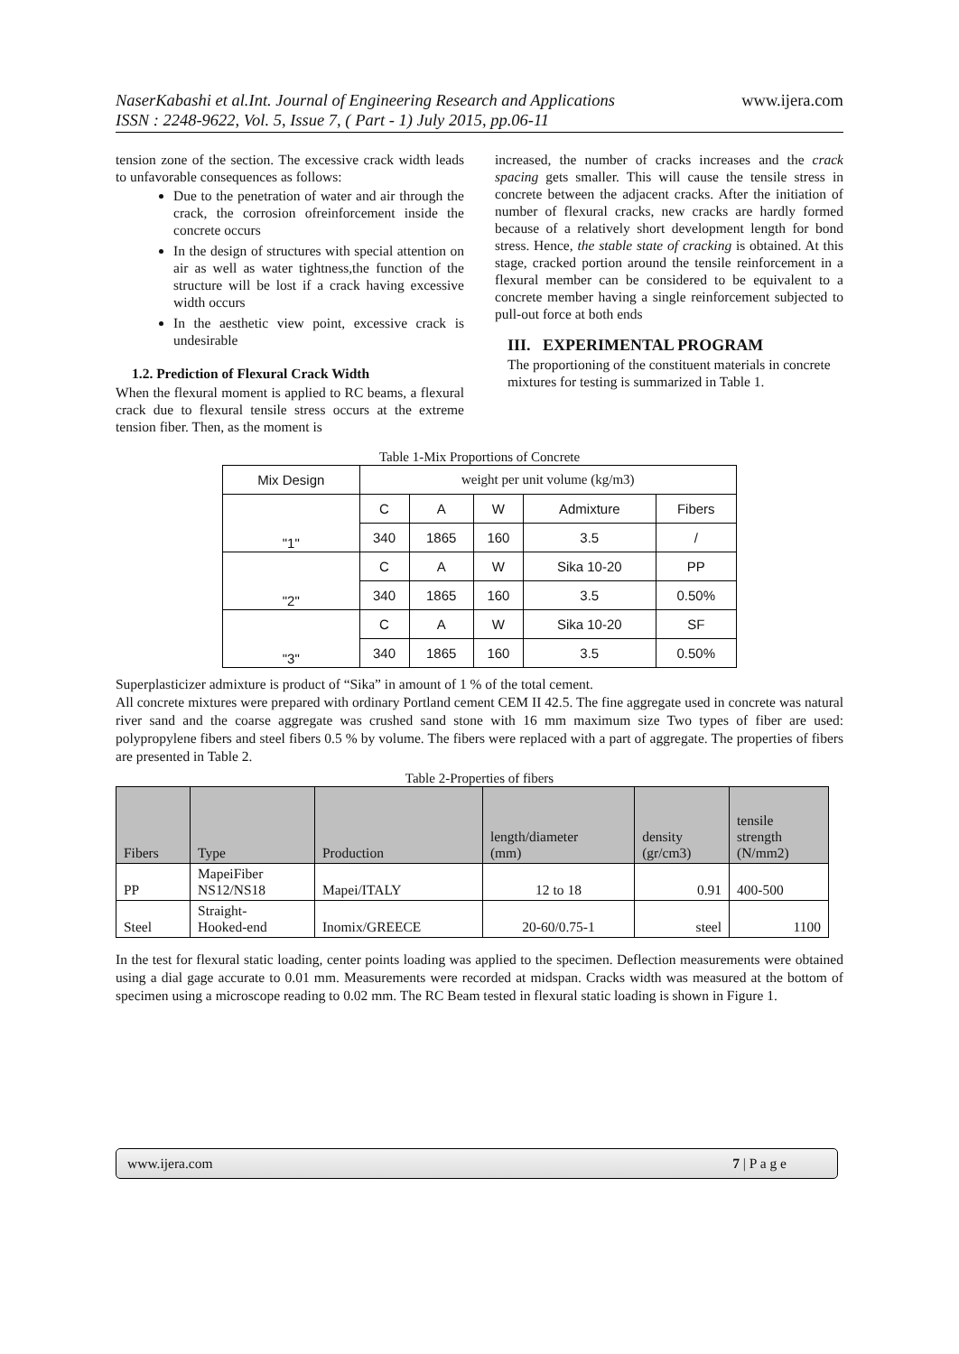NaserKabashi et al.Int. Journal of Engineering Research and Applications
ISSN : 2248-9622, Vol. 5, Issue 7, ( Part - 1) July 2015, pp.06-11
www.ijera.com
tension zone of the section. The excessive crack width leads to unfavorable consequences as follows:
Due to the penetration of water and air through the crack, the corrosion ofreinforcement inside the concrete occurs
In the design of structures with special attention on air as well as water tightness,the function of the structure will be lost if a crack having excessive width occurs
In the aesthetic view point, excessive crack is undesirable
1.2. Prediction of Flexural Crack Width
When the flexural moment is applied to RC beams, a flexural crack due to flexural tensile stress occurs at the extreme tension fiber. Then, as the moment is
increased, the number of cracks increases and the crack spacing gets smaller. This will cause the tensile stress in concrete between the adjacent cracks. After the initiation of number of flexural cracks, new cracks are hardly formed because of a relatively short development length for bond stress. Hence, the stable state of cracking is obtained. At this stage, cracked portion around the tensile reinforcement in a flexural member can be considered to be equivalent to a concrete member having a single reinforcement subjected to pull-out force at both ends
III. EXPERIMENTAL PROGRAM
The proportioning of the constituent materials in concrete mixtures for testing is summarized in Table 1.
Table 1-Mix Proportions of Concrete
| Mix Design | weight per unit volume (kg/m3) | | | | |
| "1" | C | A | W | Admixture | Fibers |
| | 340 | 1865 | 160 | 3.5 | / |
| "2" | C | A | W | Sika 10-20 | PP |
| | 340 | 1865 | 160 | 3.5 | 0.50% |
| "3" | C | A | W | Sika 10-20 | SF |
| | 340 | 1865 | 160 | 3.5 | 0.50% |
Superplasticizer admixture is product of “Sika” in amount of 1 % of the total cement.
All concrete mixtures were prepared with ordinary Portland cement CEM II 42.5. The fine aggregate used in concrete was natural river sand and the coarse aggregate was crushed sand stone with 16 mm maximum size Two types of fiber are used: polypropylene fibers and steel fibers 0.5 % by volume. The fibers were replaced with a part of aggregate. The properties of fibers are presented in Table 2.
Table 2-Properties of fibers
| Fibers | Type | Production | length/diameter (mm) | density (gr/cm3) | tensile strength (N/mm2) |
| --- | --- | --- | --- | --- | --- |
| PP | MapeiFiber NS12/NS18 | Mapei/ITALY | 12 to 18 | 0.91 | 400-500 |
| Steel | Straight- Hooked-end | Inomix/GREECE | 20-60/0.75-1 | steel | 1100 |
In the test for flexural static loading, center points loading was applied to the specimen. Deflection measurements were obtained using a dial gage accurate to 0.01 mm. Measurements were recorded at midspan. Cracks width was measured at the bottom of specimen using a microscope reading to 0.02 mm. The RC Beam tested in flexural static loading is shown in Figure 1.
www.ijera.com 7 | P a g e